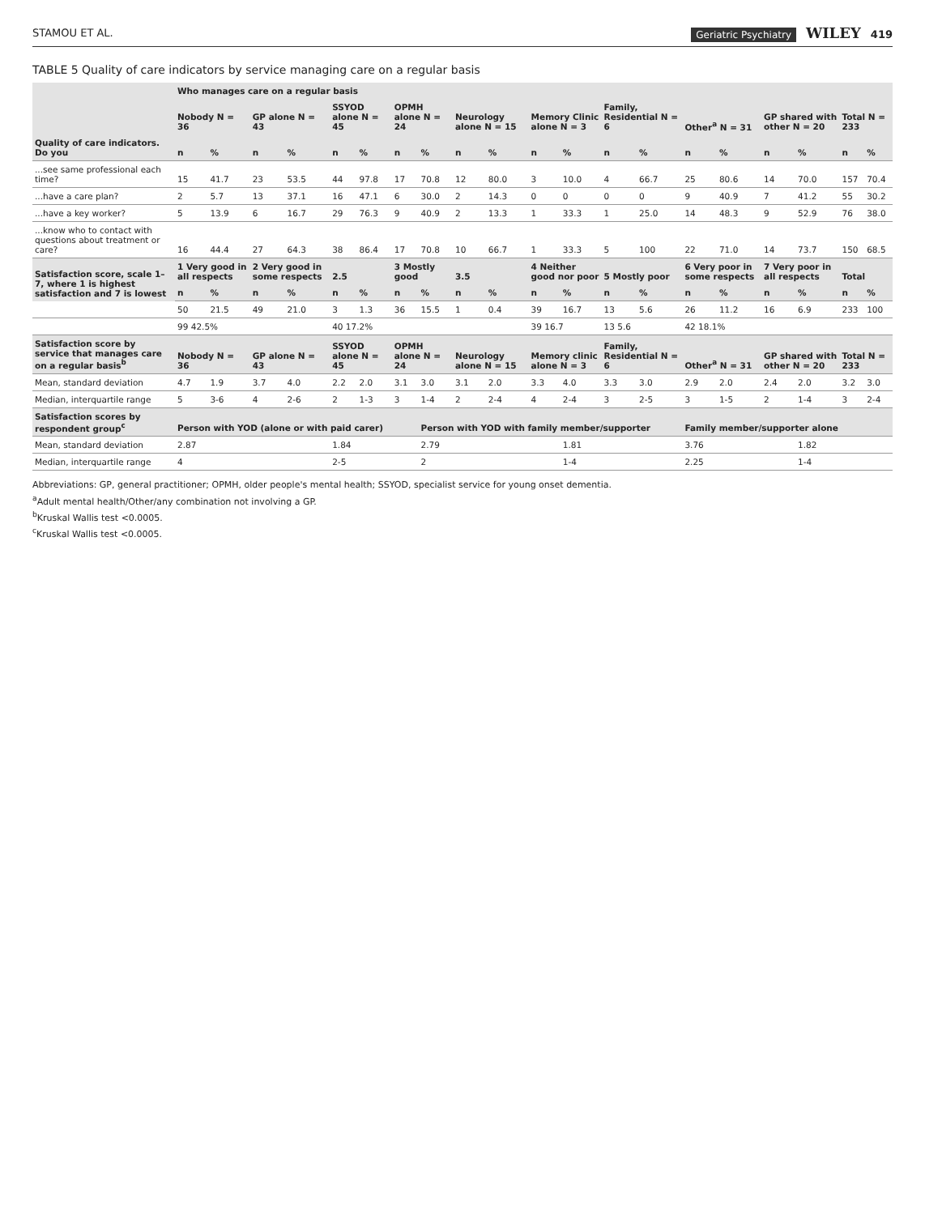STAMOU ET AL. Geriatric Psychiatry WILEY 419
TABLE 5 Quality of care indicators by service managing care on a regular basis
| | Who manages care on a regular basis | | | | | | | | | | | | | | | | | | | |
| --- | --- | --- | --- | --- | --- | --- | --- | --- | --- | --- | --- | --- | --- | --- | --- | --- | --- | --- | --- | --- |
| | Nobody N = 36 | | GP alone N = 43 | | SSYOD alone N = 45 | | OPMH alone N = 24 | | Neurology alone N = 15 | | Memory Clinic alone N = 3 | | Family, Residential N = 6 | | Other<sup>a</sup> N = 31 | | GP shared with other N = 20 | | Total N = 233 | |
| Quality of care indicators. Do you | n | % | n | % | n | % | n | % | n | % | n | % | n | % | n | % | n | % | n | % |
| ...see same professional each time? | 15 | 41.7 | 23 | 53.5 | 44 | 97.8 | 17 | 70.8 | 12 | 80.0 | 3 | 10.0 | 4 | 66.7 | 25 | 80.6 | 14 | 70.0 | 157 | 70.4 |
| ...have a care plan? | 2 | 5.7 | 13 | 37.1 | 16 | 47.1 | 6 | 30.0 | 2 | 14.3 | 0 | 0 | 0 | 0 | 9 | 40.9 | 7 | 41.2 | 55 | 30.2 |
| ...have a key worker? | 5 | 13.9 | 6 | 16.7 | 29 | 76.3 | 9 | 40.9 | 2 | 13.3 | 1 | 33.3 | 1 | 25.0 | 14 | 48.3 | 9 | 52.9 | 76 | 38.0 |
| ...know who to contact with questions about treatment or care? | 16 | 44.4 | 27 | 64.3 | 38 | 86.4 | 17 | 70.8 | 10 | 66.7 | 1 | 33.3 | 5 | 100 | 22 | 71.0 | 14 | 73.7 | 150 | 68.5 |
| Satisfaction score, scale 1–7, where 1 is highest satisfaction and 7 is lowest | 1 Very good in all respects | | 2 Very good in some respects | | 2.5 | | 3 Mostly good | | 3.5 | | 4 Neither good nor poor | | 5 Mostly poor | | 6 Very poor in some respects | | 7 Very poor in all respects | | Total | |
| | n | % | n | % | n | % | n | % | n | % | n | % | n | % | n | % | n | % | n | % |
| | 50 | 21.5 | 49 | 21.0 | 3 | 1.3 | 36 | 15.5 | 1 | 0.4 | 39 | 16.7 | 13 | 5.6 | 26 | 11.2 | 16 | 6.9 | 233 | 100 |
| | 99 42.5% | | | | 40 17.2% | | | | | | 39 16.7 | | 13 5.6 | | 42 18.1% | | | | | |
| Satisfaction score by service that manages care on a regular basis<sup>b</sup> | Nobody N = 36 | | GP alone N = 43 | | SSYOD alone N = 45 | | OPMH alone N = 24 | | Neurology alone N = 15 | | Memory clinic alone N = 3 | | Family, Residential N = 6 | | Other<sup>a</sup> N = 31 | | GP shared with other N = 20 | | Total N = 233 | |
| Mean, standard deviation | 4.7 | 1.9 | 3.7 | 4.0 | 2.2 | 2.0 | 3.1 | 3.0 | 3.1 | 2.0 | 3.3 | 4.0 | 3.3 | 3.0 | 2.9 | 2.0 | 2.4 | 2.0 | 3.2 | 3.0 |
| Median, interquartile range | 5 | 3-6 | 4 | 2-6 | 2 | 1-3 | 3 | 1-4 | 2 | 2-4 | 4 | 2-4 | 3 | 2-5 | 3 | 1-5 | 2 | 1-4 | 3 | 2-4 |
| Satisfaction scores by respondent group<sup>c</sup> | Person with YOD (alone or with paid carer) | | | | | | | Person with YOD with family member/supporter | | | | | | | Family member/supporter alone | | | | | |
| Mean, standard deviation | 2.87 | | | | 1.84 | | | 2.79 | | | | 1.81 | | | 3.76 | | | 1.82 | | |
| Median, interquartile range | 4 | | | | 2-5 | | | 2 | | | | 1-4 | | | 2.25 | | | 1-4 | | |
Abbreviations: GP, general practitioner; OPMH, older people's mental health; SSYOD, specialist service for young onset dementia.
<sup>a</sup> Adult mental health/Other/any combination not involving a GP.
<sup>b</sup> Kruskal Wallis test <0.0005.
<sup>c</sup> Kruskal Wallis test <0.0005.